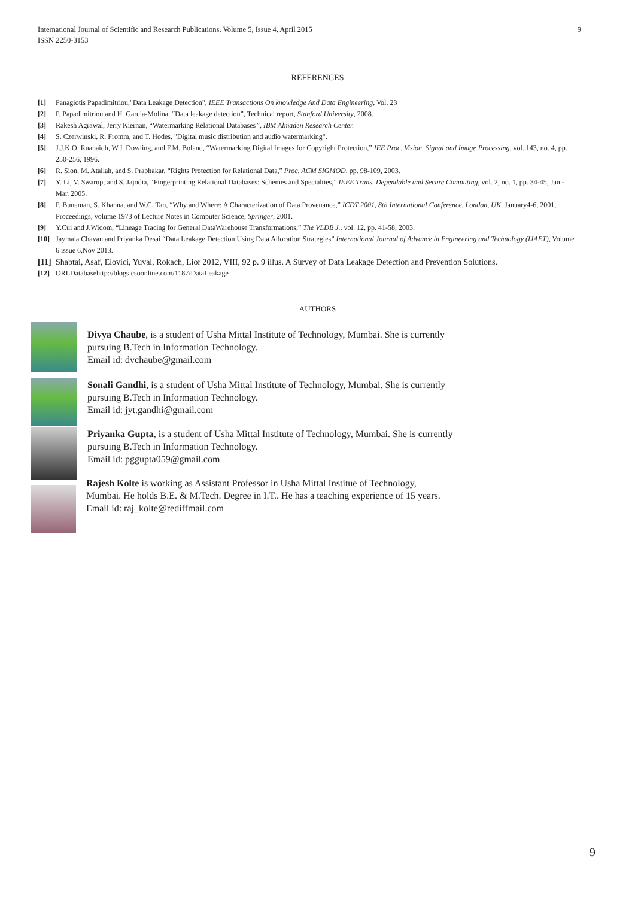International Journal of Scientific and Research Publications, Volume 5, Issue 4, April 2015
ISSN 2250-3153
9
REFERENCES
[1] Panagiotis Papadimitriou,"Data Leakage Detection", IEEE Transactions On knowledge And Data Engineering, Vol. 23
[2] P. Papadimitriou and H. Garcia-Molina, “Data leakage detection”, Technical report, Stanford University, 2008.
[3] Rakesh Agrawal, Jerry Kiernan, “Watermarking Relational Databases”, IBM Almaden Research Center.
[4] S. Czerwinski, R. Fromm, and T. Hodes, "Digital music distribution and audio watermarking".
[5] J.J.K.O. Ruanaidh, W.J. Dowling, and F.M. Boland, “Watermarking Digital Images for Copyright Protection,” IEE Proc. Vision, Signal and Image Processing, vol. 143, no. 4, pp. 250-256, 1996.
[6] R. Sion, M. Atallah, and S. Prabhakar, “Rights Protection for Relational Data,” Proc. ACM SIGMOD, pp. 98-109, 2003.
[7] Y. Li, V. Swarup, and S. Jajodia, “Fingerprinting Relational Databases: Schemes and Specialties,” IEEE Trans. Dependable and Secure Computing, vol. 2, no. 1, pp. 34-45, Jan.-Mar. 2005.
[8] P. Buneman, S. Khanna, and W.C. Tan, “Why and Where: A Characterization of Data Provenance,” ICDT 2001, 8th International Conference, London, UK, January4-6, 2001, Proceedings, volume 1973 of Lecture Notes in Computer Science, Springer, 2001.
[9] Y.Cui and J.Widom, “Lineage Tracing for General DataWarehouse Transformations,” The VLDB J., vol. 12, pp. 41-58, 2003.
[10] Jaymala Chavan and Priyanka Desai “Data Leakage Detection Using Data Allocation Strategies” International Journal of Advance in Engineering and Technology (IJAET), Volume 6 issue 6,Nov 2013.
[11] Shabtai, Asaf, Elovici, Yuval, Rokach, Lior 2012, VIII, 92 p. 9 illus. A Survey of Data Leakage Detection and Prevention Solutions.
[12] ORLDatabasehttp://blogs.csoonline.com/1187/DataLeakage
AUTHORS
Divya Chaube, is a student of Usha Mittal Institute of Technology, Mumbai. She is currently
pursuing B.Tech in Information Technology.
Email id: dvchaube@gmail.com
Sonali Gandhi, is a student of Usha Mittal Institute of Technology, Mumbai. She is currently
pursuing B.Tech in Information Technology.
Email id: jyt.gandhi@gmail.com
Priyanka Gupta, is a student of Usha Mittal Institute of Technology, Mumbai. She is currently
pursuing B.Tech in Information Technology.
Email id: pggupta059@gmail.com
Rajesh Kolte is working as Assistant Professor in Usha Mittal Institue of Technology,
Mumbai. He holds B.E. & M.Tech. Degree in I.T.. He has a teaching experience of 15 years.
Email id: raj_kolte@rediffmail.com
9